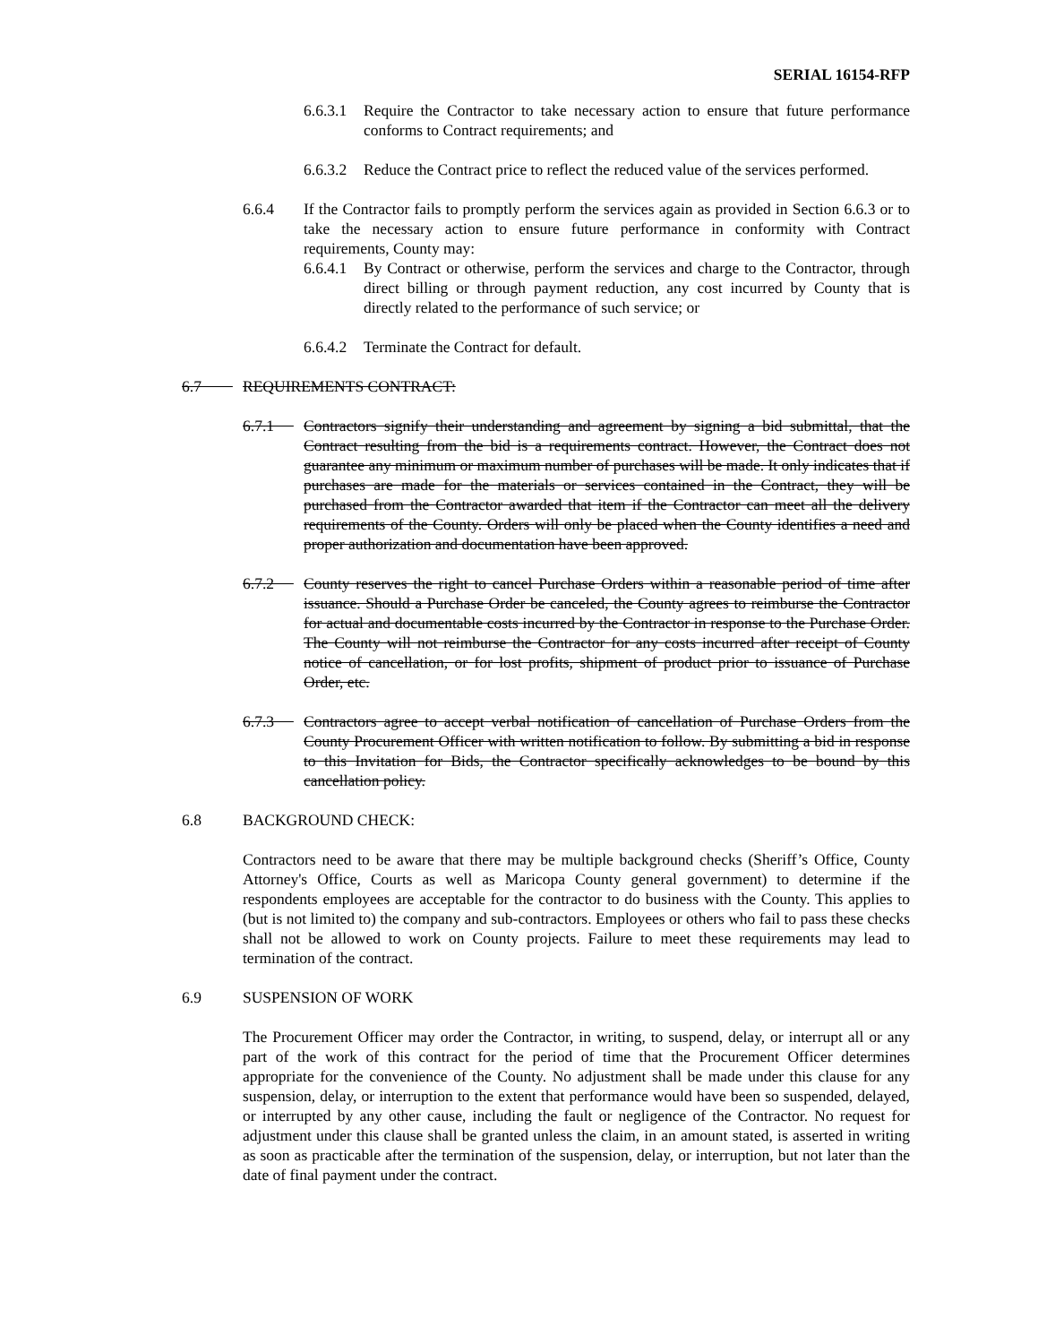SERIAL 16154-RFP
6.6.3.1 Require the Contractor to take necessary action to ensure that future performance conforms to Contract requirements; and
6.6.3.2 Reduce the Contract price to reflect the reduced value of the services performed.
6.6.4 If the Contractor fails to promptly perform the services again as provided in Section 6.6.3 or to take the necessary action to ensure future performance in conformity with Contract requirements, County may:
6.6.4.1 By Contract or otherwise, perform the services and charge to the Contractor, through direct billing or through payment reduction, any cost incurred by County that is directly related to the performance of such service; or
6.6.4.2 Terminate the Contract for default.
6.7 REQUIREMENTS CONTRACT:
6.7.1 Contractors signify their understanding and agreement by signing a bid submittal, that the Contract resulting from the bid is a requirements contract. However, the Contract does not guarantee any minimum or maximum number of purchases will be made. It only indicates that if purchases are made for the materials or services contained in the Contract, they will be purchased from the Contractor awarded that item if the Contractor can meet all the delivery requirements of the County. Orders will only be placed when the County identifies a need and proper authorization and documentation have been approved.
6.7.2 County reserves the right to cancel Purchase Orders within a reasonable period of time after issuance. Should a Purchase Order be canceled, the County agrees to reimburse the Contractor for actual and documentable costs incurred by the Contractor in response to the Purchase Order. The County will not reimburse the Contractor for any costs incurred after receipt of County notice of cancellation, or for lost profits, shipment of product prior to issuance of Purchase Order, etc.
6.7.3 Contractors agree to accept verbal notification of cancellation of Purchase Orders from the County Procurement Officer with written notification to follow. By submitting a bid in response to this Invitation for Bids, the Contractor specifically acknowledges to be bound by this cancellation policy.
6.8 BACKGROUND CHECK:
Contractors need to be aware that there may be multiple background checks (Sheriff’s Office, County Attorney's Office, Courts as well as Maricopa County general government) to determine if the respondents employees are acceptable for the contractor to do business with the County. This applies to (but is not limited to) the company and sub-contractors. Employees or others who fail to pass these checks shall not be allowed to work on County projects. Failure to meet these requirements may lead to termination of the contract.
6.9 SUSPENSION OF WORK
The Procurement Officer may order the Contractor, in writing, to suspend, delay, or interrupt all or any part of the work of this contract for the period of time that the Procurement Officer determines appropriate for the convenience of the County. No adjustment shall be made under this clause for any suspension, delay, or interruption to the extent that performance would have been so suspended, delayed, or interrupted by any other cause, including the fault or negligence of the Contractor. No request for adjustment under this clause shall be granted unless the claim, in an amount stated, is asserted in writing as soon as practicable after the termination of the suspension, delay, or interruption, but not later than the date of final payment under the contract.